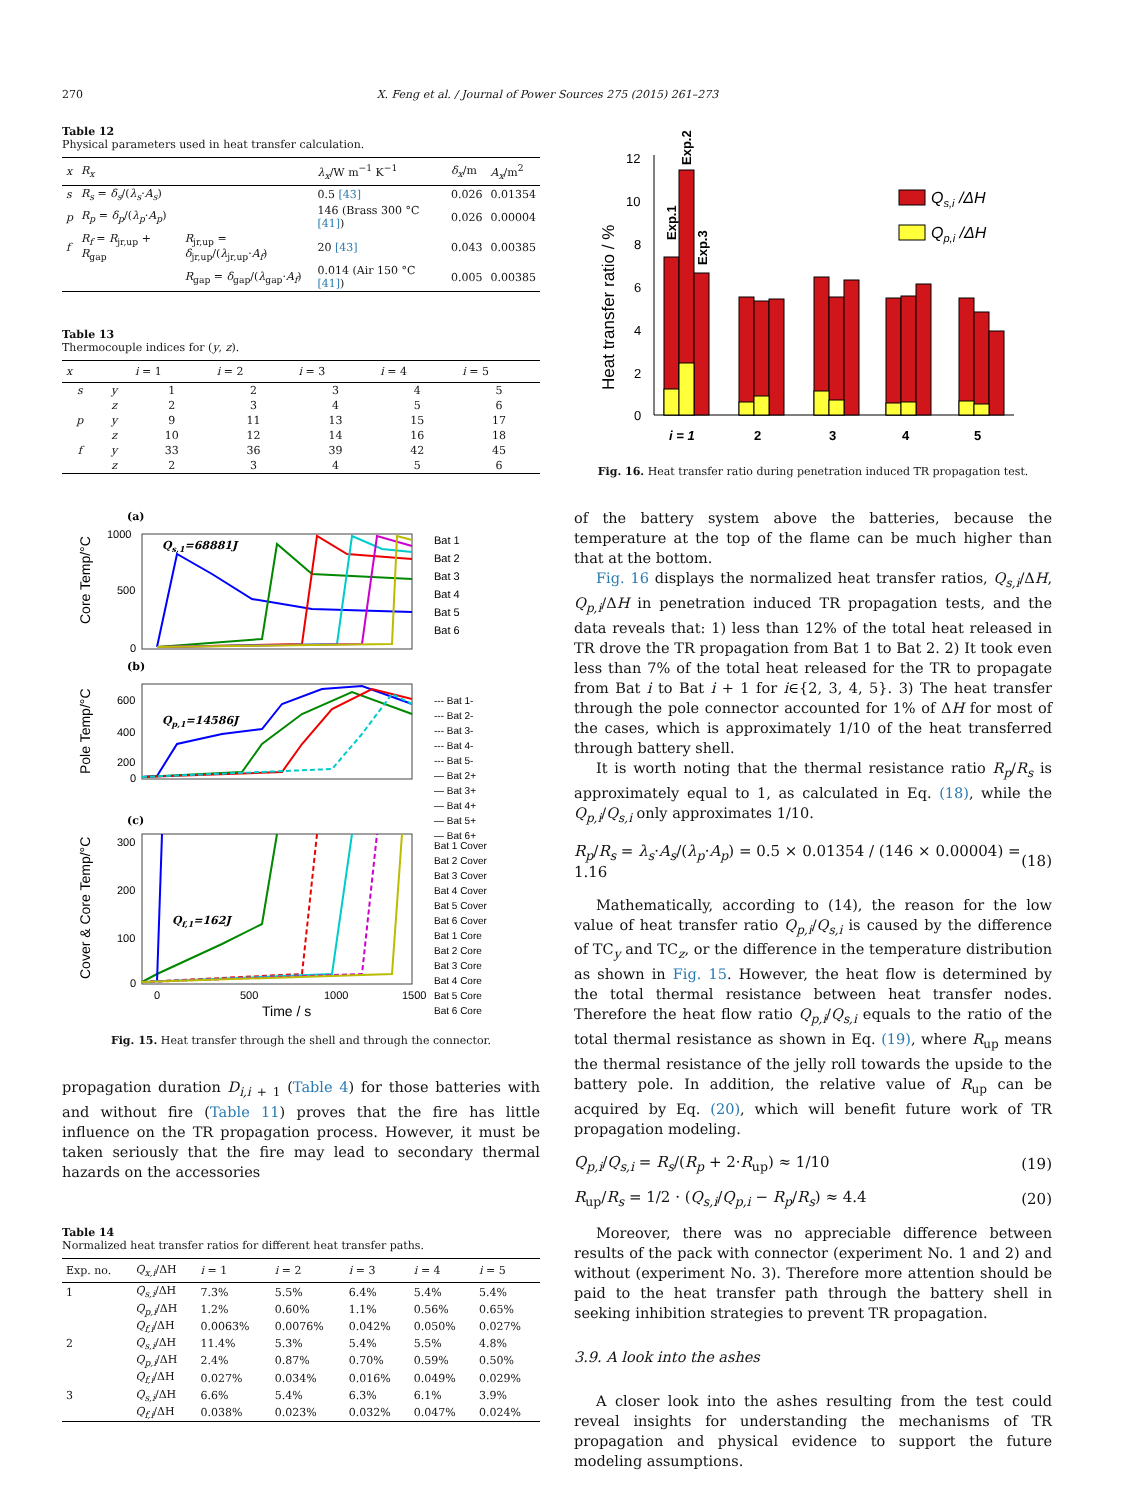270 X. Feng et al. / Journal of Power Sources 275 (2015) 261–273
Table 12
Physical parameters used in heat transfer calculation.
| x | R<sub>x</sub> | | λ<sub>x</sub> /W m<sup>−1</sup> K<sup>−1</sup> | δ<sub>x</sub> /m | A<sub>x</sub> /m<sup>2</sup> |
| --- | --- | --- | --- | --- | --- |
| s | R<sub>s</sub> = δ<sub>s</sub> /( λ<sub>s</sub> · A<sub>s</sub> ) | | 0.5 [43] | 0.026 | 0.01354 |
| p | R<sub>p</sub> = δ<sub>p</sub> /( λ<sub>p</sub> · A<sub>p</sub> ) | | 146 (Brass 300 °C [41] ) | 0.026 | 0.00004 |
| f | R<sub>f</sub> = R<sub>jr,up</sub> + R<sub>gap</sub> | R<sub>jr,up</sub> = δ<sub>jr,up</sub>/( λ<sub>jr,up</sub>· A<sub>f</sub> ) | 20 [43] | 0.043 | 0.00385 |
| | | R<sub>gap</sub> = δ<sub>gap</sub>/( λ<sub>gap</sub>· A<sub>f</sub> ) | 0.014 (Air 150 °C [41] ) | 0.005 | 0.00385 |
Table 13
Thermocouple indices for (y, z).
| x | | i = 1 | i = 2 | i = 3 | i = 4 | i = 5 |
| --- | --- | --- | --- | --- | --- | --- |
| s | y | 1 | 2 | 3 | 4 | 5 |
| | z | 2 | 3 | 4 | 5 | 6 |
| p | y | 9 | 11 | 13 | 15 | 17 |
| | z | 10 | 12 | 14 | 16 | 18 |
| f | y | 33 | 36 | 39 | 42 | 45 |
| | z | 2 | 3 | 4 | 5 | 6 |
(a)
Core Temp/°C
1000
500
0
Qs,1=68881J
Bat 1
Bat 2
Bat 3
Bat 4
Bat 5
Bat 6
(b)
Pole Temp/°C
600
400
200
0
Qp,1=14586J
--- Bat 1-
--- Bat 2-
--- Bat 3-
--- Bat 4-
--- Bat 5-
— Bat 2+
— Bat 3+
— Bat 4+
— Bat 5+
— Bat 6+
(c)
Cover & Core Temp/°C
300
200
100
0
Qf,1=162J
0
500
1000
1500
Time / s
Bat 1 Cover
Bat 2 Cover
Bat 3 Cover
Bat 4 Cover
Bat 5 Cover
Bat 6 Cover
Bat 1 Core
Bat 2 Core
Bat 3 Core
Bat 4 Core
Bat 5 Core
Bat 6 Core
Fig. 15. Heat transfer through the shell and through the connector.
propagation duration D<sub>i,i</sub><sub>+ 1</sub> (Table 4) for those batteries with and without fire (Table 11) proves that the fire has little influence on the TR propagation process. However, it must be taken seriously that the fire may lead to secondary thermal hazards on the accessories
Table 14
Normalized heat transfer ratios for different heat transfer paths.
| Exp. no. | Q<sub>x,i</sub> /ΔH | i = 1 | i = 2 | i = 3 | i = 4 | i = 5 |
| --- | --- | --- | --- | --- | --- | --- |
| 1 | Q<sub>s,i</sub> /ΔH | 7.3% | 5.5% | 6.4% | 5.4% | 5.4% |
| | Q<sub>p,i</sub> /ΔH | 1.2% | 0.60% | 1.1% | 0.56% | 0.65% |
| | Q<sub>f,i</sub> /ΔH | 0.0063% | 0.0076% | 0.042% | 0.050% | 0.027% |
| 2 | Q<sub>s,i</sub> /ΔH | 11.4% | 5.3% | 5.4% | 5.5% | 4.8% |
| | Q<sub>p,i</sub> /ΔH | 2.4% | 0.87% | 0.70% | 0.59% | 0.50% |
| | Q<sub>f,i</sub> /ΔH | 0.027% | 0.034% | 0.016% | 0.049% | 0.029% |
| 3 | Q<sub>s,i</sub> /ΔH | 6.6% | 5.4% | 6.3% | 6.1% | 3.9% |
| | Q<sub>f,i</sub> /ΔH | 0.038% | 0.023% | 0.032% | 0.047% | 0.024% |
Heat transfer ratio / %
0
2
4
6
8
10
12
Exp.1
Exp.2
Exp.3
i = 1
2
3
4
5
Qs,i /ΔH
Qp,i /ΔH
Fig. 16. Heat transfer ratio during penetration induced TR propagation test.
of the battery system above the batteries, because the temperature at the top of the flame can be much higher than that at the bottom.
Fig. 16 displays the normalized heat transfer ratios, Q<sub>s,i</sub>/ΔH, Q<sub>p,i</sub>/ΔH in penetration induced TR propagation tests, and the data reveals that: 1) less than 12% of the total heat released in TR drove the TR propagation from Bat 1 to Bat 2. 2) It took even less than 7% of the total heat released for the TR to propagate from Bat i to Bat i + 1 for i∈{2, 3, 4, 5}. 3) The heat transfer through the pole connector accounted for 1% of ΔH for most of the cases, which is approximately 1/10 of the heat transferred through battery shell.
It is worth noting that the thermal resistance ratio R<sub>p</sub>/R<sub>s</sub> is approximately equal to 1, as calculated in Eq. (18), while the Q<sub>p,i</sub>/Q<sub>s,i</sub> only approximates 1/10.
R<sub>p</sub>/R<sub>s</sub> = λ<sub>s</sub>·A<sub>s</sub>/(λ<sub>p</sub>·A<sub>p</sub>) = 0.5 × 0.01354 / (146 × 0.00004) = 1.16 (18)
Mathematically, according to (14), the reason for the low value of heat transfer ratio Q<sub>p,i</sub>/Q<sub>s,i</sub> is caused by the difference of TC<sub>y</sub> and TC<sub>z</sub>, or the difference in the temperature distribution as shown in Fig. 15. However, the heat flow is determined by the total thermal resistance between heat transfer nodes. Therefore the heat flow ratio Q<sub>p,i</sub>/Q<sub>s,i</sub> equals to the ratio of the total thermal resistance as shown in Eq. (19), where R<sub>up</sub> means the thermal resistance of the jelly roll towards the upside to the battery pole. In addition, the relative value of R<sub>up</sub> can be acquired by Eq. (20), which will benefit future work of TR propagation modeling.
Q<sub>p,i</sub>/Q<sub>s,i</sub> = R<sub>s</sub>/(R<sub>p</sub> + 2·R<sub>up</sub>) ≈ 1/10 (19)
R<sub>up</sub>/R<sub>s</sub> = 1/2 · (Q<sub>s,i</sub>/Q<sub>p,i</sub> − R<sub>p</sub>/R<sub>s</sub>) ≈ 4.4 (20)
Moreover, there was no appreciable difference between results of the pack with connector (experiment No. 1 and 2) and without (experiment No. 3). Therefore more attention should be paid to the heat transfer path through the battery shell in seeking inhibition strategies to prevent TR propagation.
3.9. A look into the ashes
A closer look into the ashes resulting from the test could reveal insights for understanding the mechanisms of TR propagation and physical evidence to support the future modeling assumptions.